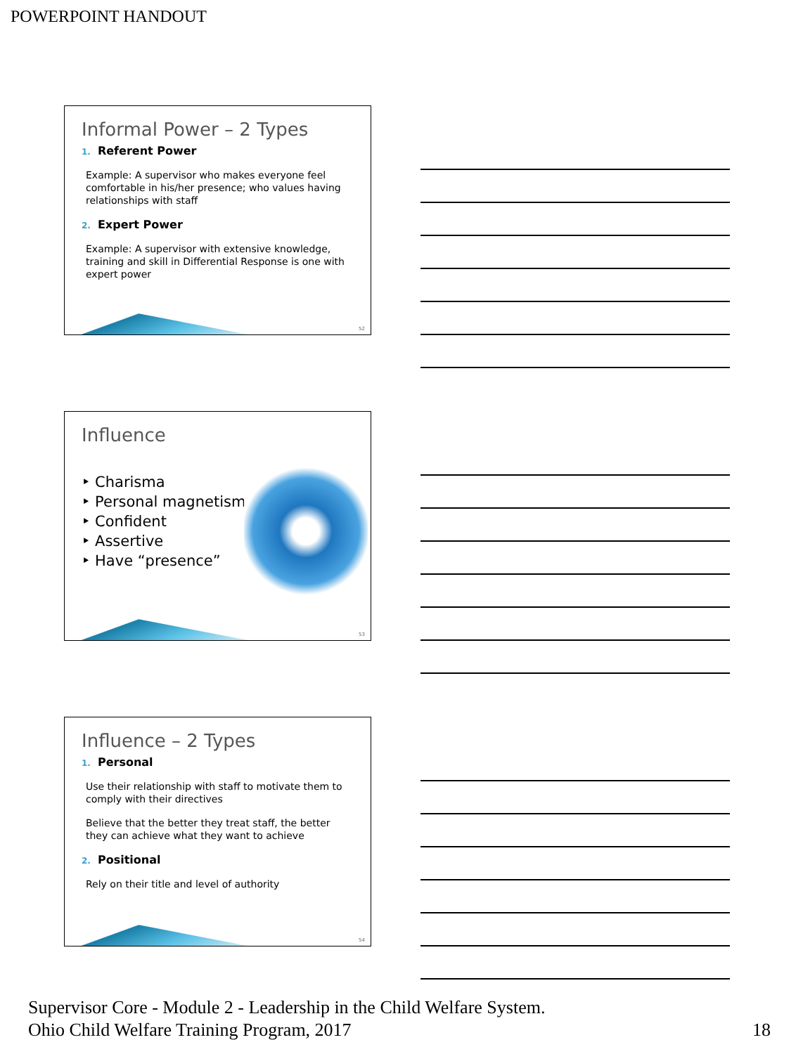POWERPOINT HANDOUT
Informal Power – 2 Types
1. Referent Power
Example: A supervisor who makes everyone feel comfortable in his/her presence; who values having relationships with staff
2. Expert Power
Example: A supervisor with extensive knowledge, training and skill in Differential Response is one with expert power
52
Influence
‣ Charisma
‣ Personal magnetism
‣ Confident
‣ Assertive
‣ Have “presence”
53
Influence – 2 Types
1. Personal
Use their relationship with staff to motivate them to comply with their directives
Believe that the better they treat staff, the better they can achieve what they want to achieve
2. Positional
Rely on their title and level of authority
54
Supervisor Core - Module 2 - Leadership in the Child Welfare System.
Ohio Child Welfare Training Program, 2017
18